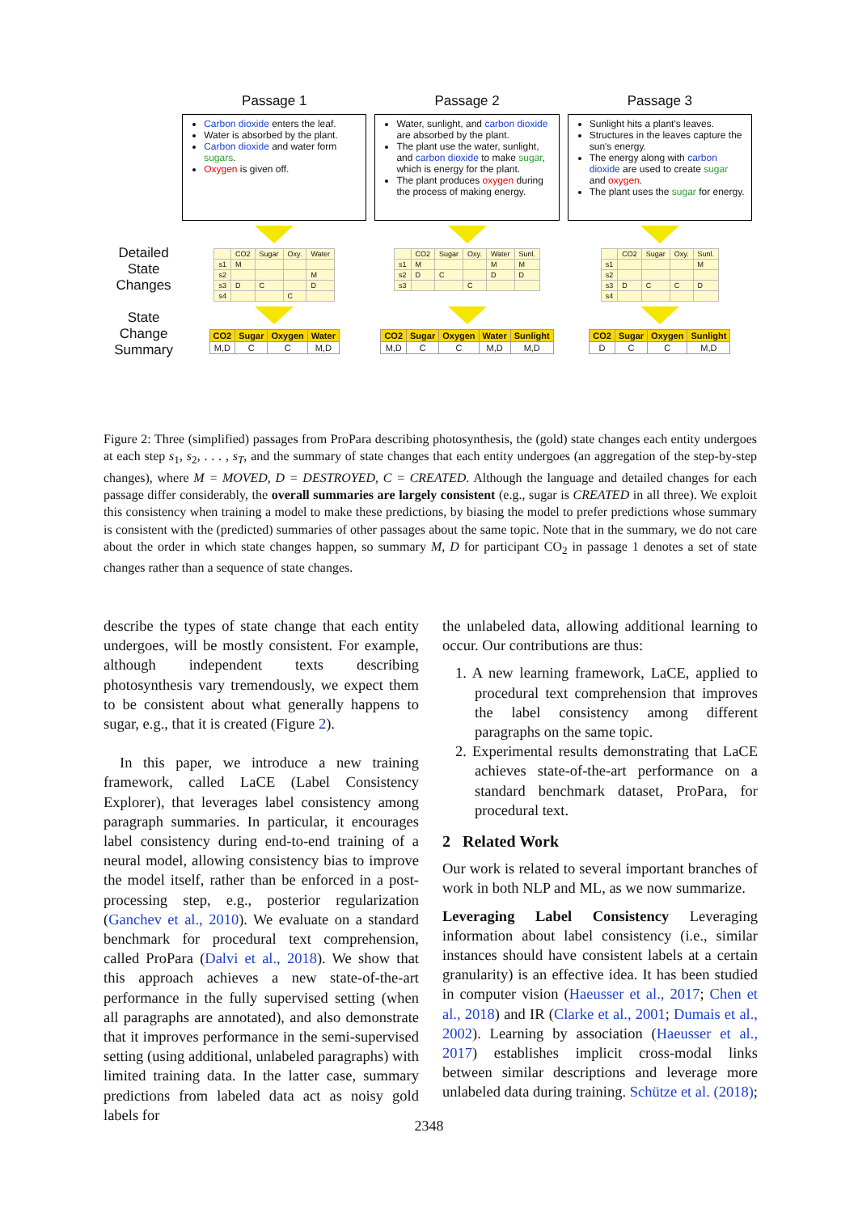Passage 1
Carbon dioxide enters the leaf.
Water is absorbed by the plant.
Carbon dioxide and water form sugars.
Oxygen is given off.
Passage 2
Water, sunlight, and carbon dioxide are absorbed by the plant.
The plant use the water, sunlight, and carbon dioxide to make sugar, which is energy for the plant.
The plant produces oxygen during the process of making energy.
Passage 3
Sunlight hits a plant's leaves.
Structures in the leaves capture the sun's energy.
The energy along with carbon dioxide are used to create sugar and oxygen.
The plant uses the sugar for energy.
Detailed State Changes
| | CO2 | Sugar | Oxy. | Water |
| --- | --- | --- | --- | --- |
| s1 | M | | | |
| s2 | | | | M |
| s3 | D | C | | D |
| s4 | | | C | |
| | CO2 | Sugar | Oxy. | Water | Sunl. |
| --- | --- | --- | --- | --- | --- |
| s1 | M | | | M | M |
| s2 | D | C | | D | D |
| s3 | | | C | | |
| | CO2 | Sugar | Oxy. | Sunl. |
| --- | --- | --- | --- | --- |
| s1 | | | | M |
| s2 | | | | |
| s3 | D | C | C | D |
| s4 | | | | |
State Change Summary
| CO2 | Sugar | Oxygen | Water |
| --- | --- | --- | --- |
| M,D | C | C | M,D |
| CO2 | Sugar | Oxygen | Water | Sunlight |
| --- | --- | --- | --- | --- |
| M,D | C | C | M,D | M,D |
| CO2 | Sugar | Oxygen | Sunlight |
| --- | --- | --- | --- |
| D | C | C | M,D |
Figure 2: Three (simplified) passages from ProPara describing photosynthesis, the (gold) state changes each entity undergoes at each step s<sub>1</sub>, s<sub>2</sub>, . . . , s<sub>T</sub>, and the summary of state changes that each entity undergoes (an aggregation of the step-by-step changes), where M = MOVED, D = DESTROYED, C = CREATED. Although the language and detailed changes for each passage differ considerably, the overall summaries are largely consistent (e.g., sugar is CREATED in all three). We exploit this consistency when training a model to make these predictions, by biasing the model to prefer predictions whose summary is consistent with the (predicted) summaries of other passages about the same topic. Note that in the summary, we do not care about the order in which state changes happen, so summary M, D for participant CO<sub>2</sub> in passage 1 denotes a set of state changes rather than a sequence of state changes.
describe the types of state change that each entity undergoes, will be mostly consistent. For example, although independent texts describing photosynthesis vary tremendously, we expect them to be consistent about what generally happens to sugar, e.g., that it is created (Figure 2).
In this paper, we introduce a new training framework, called LaCE (Label Consistency Explorer), that leverages label consistency among paragraph summaries. In particular, it encourages label consistency during end-to-end training of a neural model, allowing consistency bias to improve the model itself, rather than be enforced in a post-processing step, e.g., posterior regularization (Ganchev et al., 2010). We evaluate on a standard benchmark for procedural text comprehension, called ProPara (Dalvi et al., 2018). We show that this approach achieves a new state-of-the-art performance in the fully supervised setting (when all paragraphs are annotated), and also demonstrate that it improves performance in the semi-supervised setting (using additional, unlabeled paragraphs) with limited training data. In the latter case, summary predictions from labeled data act as noisy gold labels for
the unlabeled data, allowing additional learning to occur. Our contributions are thus:
1. A new learning framework, LaCE, applied to procedural text comprehension that improves the label consistency among different paragraphs on the same topic.
2. Experimental results demonstrating that LaCE achieves state-of-the-art performance on a standard benchmark dataset, ProPara, for procedural text.
2 Related Work
Our work is related to several important branches of work in both NLP and ML, as we now summarize.
Leveraging Label Consistency Leveraging information about label consistency (i.e., similar instances should have consistent labels at a certain granularity) is an effective idea. It has been studied in computer vision (Haeusser et al., 2017; Chen et al., 2018) and IR (Clarke et al., 2001; Dumais et al., 2002). Learning by association (Haeusser et al., 2017) establishes implicit cross-modal links between similar descriptions and leverage more unlabeled data during training. Schütze et al. (2018);
2348